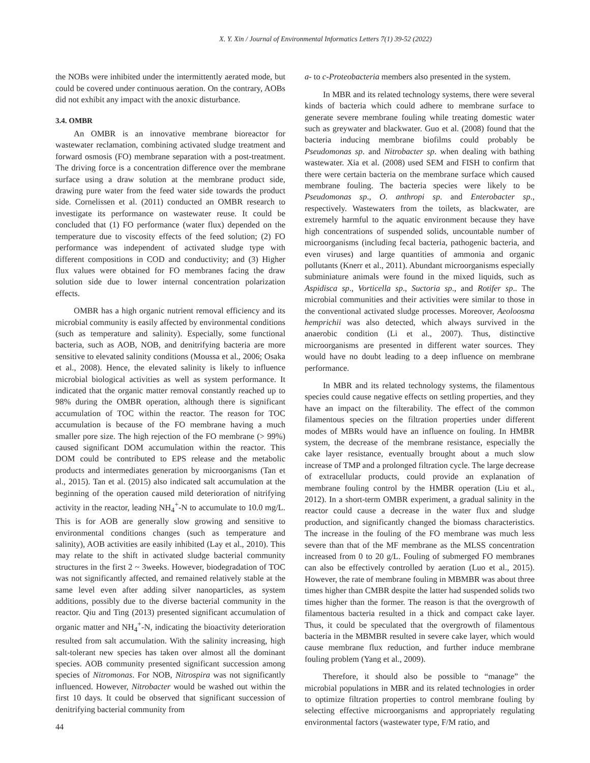X. Y. Xin / Journal of Environmental Informatics Letters 7(1) 39-52 (2022)
the NOBs were inhibited under the intermittently aerated mode, but could be covered under continuous aeration. On the contrary, AOBs did not exhibit any impact with the anoxic disturbance.
3.4. OMBR
An OMBR is an innovative membrane bioreactor for wastewater reclamation, combining activated sludge treatment and forward osmosis (FO) membrane separation with a post-treatment. The driving force is a concentration difference over the membrane surface using a draw solution at the membrane product side, drawing pure water from the feed water side towards the product side. Cornelissen et al. (2011) conducted an OMBR research to investigate its performance on wastewater reuse. It could be concluded that (1) FO performance (water flux) depended on the temperature due to viscosity effects of the feed solution; (2) FO performance was independent of activated sludge type with different compositions in COD and conductivity; and (3) Higher flux values were obtained for FO membranes facing the draw solution side due to lower internal concentration polarization effects.
OMBR has a high organic nutrient removal efficiency and its microbial community is easily affected by environmental conditions (such as temperature and salinity). Especially, some functional bacteria, such as AOB, NOB, and denitrifying bacteria are more sensitive to elevated salinity conditions (Moussa et al., 2006; Osaka et al., 2008). Hence, the elevated salinity is likely to influence microbial biological activities as well as system performance. It indicated that the organic matter removal constantly reached up to 98% during the OMBR operation, although there is significant accumulation of TOC within the reactor. The reason for TOC accumulation is because of the FO membrane having a much smaller pore size. The high rejection of the FO membrane (> 99%) caused significant DOM accumulation within the reactor. This DOM could be contributed to EPS release and the metabolic products and intermediates generation by microorganisms (Tan et al., 2015). Tan et al. (2015) also indicated salt accumulation at the beginning of the operation caused mild deterioration of nitrifying activity in the reactor, leading NH<sub>4</sub><sup>+</sup>-N to accumulate to 10.0 mg/L. This is for AOB are generally slow growing and sensitive to environmental conditions changes (such as temperature and salinity), AOB activities are easily inhibited (Lay et al., 2010). This may relate to the shift in activated sludge bacterial community structures in the first 2 ~ 3weeks. However, biodegradation of TOC was not significantly affected, and remained relatively stable at the same level even after adding silver nanoparticles, as system additions, possibly due to the diverse bacterial community in the reactor. Qiu and Ting (2013) presented significant accumulation of organic matter and NH<sub>4</sub><sup>+</sup>-N, indicating the bioactivity deterioration resulted from salt accumulation. With the salinity increasing, high salt-tolerant new species has taken over almost all the dominant species. AOB community presented significant succession among species of Nitromonas. For NOB, Nitrospira was not significantly influenced. However, Nitrobacter would be washed out within the first 10 days. It could be observed that significant succession of denitrifying bacterial community from
a- to c-Proteobacteria members also presented in the system.
In MBR and its related technology systems, there were several kinds of bacteria which could adhere to membrane surface to generate severe membrane fouling while treating domestic water such as greywater and blackwater. Guo et al. (2008) found that the bacteria inducing membrane biofilms could probably be Pseudomonas sp. and Nitrobacter sp. when dealing with bathing wastewater. Xia et al. (2008) used SEM and FISH to confirm that there were certain bacteria on the membrane surface which caused membrane fouling. The bacteria species were likely to be Pseudomonas sp., O. anthropi sp. and Enterobacter sp., respectively. Wastewaters from the toilets, as blackwater, are extremely harmful to the aquatic environment because they have high concentrations of suspended solids, uncountable number of microorganisms (including fecal bacteria, pathogenic bacteria, and even viruses) and large quantities of ammonia and organic pollutants (Knerr et al., 2011). Abundant microorganisms especially subminiature animals were found in the mixed liquids, such as Aspidisca sp., Vorticella sp., Suctoria sp., and Rotifer sp.. The microbial communities and their activities were similar to those in the conventional activated sludge processes. Moreover, Aeoloosma hemprichii was also detected, which always survived in the anaerobic condition (Li et al., 2007). Thus, distinctive microorganisms are presented in different water sources. They would have no doubt leading to a deep influence on membrane performance.
In MBR and its related technology systems, the filamentous species could cause negative effects on settling properties, and they have an impact on the filterability. The effect of the common filamentous species on the filtration properties under different modes of MBRs would have an influence on fouling. In HMBR system, the decrease of the membrane resistance, especially the cake layer resistance, eventually brought about a much slow increase of TMP and a prolonged filtration cycle. The large decrease of extracellular products, could provide an explanation of membrane fouling control by the HMBR operation (Liu et al., 2012). In a short-term OMBR experiment, a gradual salinity in the reactor could cause a decrease in the water flux and sludge production, and significantly changed the biomass characteristics. The increase in the fouling of the FO membrane was much less severe than that of the MF membrane as the MLSS concentration increased from 0 to 20 g/L. Fouling of submerged FO membranes can also be effectively controlled by aeration (Luo et al., 2015). However, the rate of membrane fouling in MBMBR was about three times higher than CMBR despite the latter had suspended solids two times higher than the former. The reason is that the overgrowth of filamentous bacteria resulted in a thick and compact cake layer. Thus, it could be speculated that the overgrowth of filamentous bacteria in the MBMBR resulted in severe cake layer, which would cause membrane flux reduction, and further induce membrane fouling problem (Yang et al., 2009).
Therefore, it should also be possible to “manage” the microbial populations in MBR and its related technologies in order to optimize filtration properties to control membrane fouling by selecting effective microorganisms and appropriately regulating environmental factors (wastewater type, F/M ratio, and
44